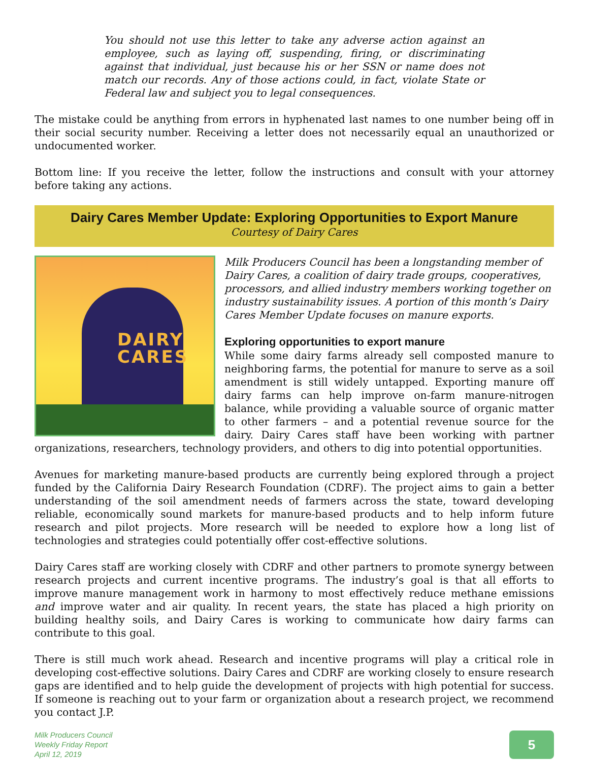You should not use this letter to take any adverse action against an employee, such as laying off, suspending, firing, or discriminating against that individual, just because his or her SSN or name does not match our records. Any of those actions could, in fact, violate State or Federal law and subject you to legal consequences.
The mistake could be anything from errors in hyphenated last names to one number being off in their social security number. Receiving a letter does not necessarily equal an unauthorized or undocumented worker.
Bottom line: If you receive the letter, follow the instructions and consult with your attorney before taking any actions.
Dairy Cares Member Update: Exploring Opportunities to Export Manure
Courtesy of Dairy Cares
DAIRY
CARES
Milk Producers Council has been a longstanding member of Dairy Cares, a coalition of dairy trade groups, cooperatives, processors, and allied industry members working together on industry sustainability issues. A portion of this month’s Dairy Cares Member Update focuses on manure exports.
Exploring opportunities to export manure
While some dairy farms already sell composted manure to neighboring farms, the potential for manure to serve as a soil amendment is still widely untapped. Exporting manure off dairy farms can help improve on-farm manure-nitrogen balance, while providing a valuable source of organic matter to other farmers – and a potential revenue source for the dairy. Dairy Cares staff have been working with partner organizations, researchers, technology providers, and others to dig into potential opportunities.
Avenues for marketing manure-based products are currently being explored through a project funded by the California Dairy Research Foundation (CDRF). The project aims to gain a better understanding of the soil amendment needs of farmers across the state, toward developing reliable, economically sound markets for manure-based products and to help inform future research and pilot projects. More research will be needed to explore how a long list of technologies and strategies could potentially offer cost-effective solutions.
Dairy Cares staff are working closely with CDRF and other partners to promote synergy between research projects and current incentive programs. The industry’s goal is that all efforts to improve manure management work in harmony to most effectively reduce methane emissions and improve water and air quality. In recent years, the state has placed a high priority on building healthy soils, and Dairy Cares is working to communicate how dairy farms can contribute to this goal.
There is still much work ahead. Research and incentive programs will play a critical role in developing cost-effective solutions. Dairy Cares and CDRF are working closely to ensure research gaps are identified and to help guide the development of projects with high potential for success. If someone is reaching out to your farm or organization about a research project, we recommend you contact J.P.
Milk Producers Council
Weekly Friday Report
April 12, 2019
5